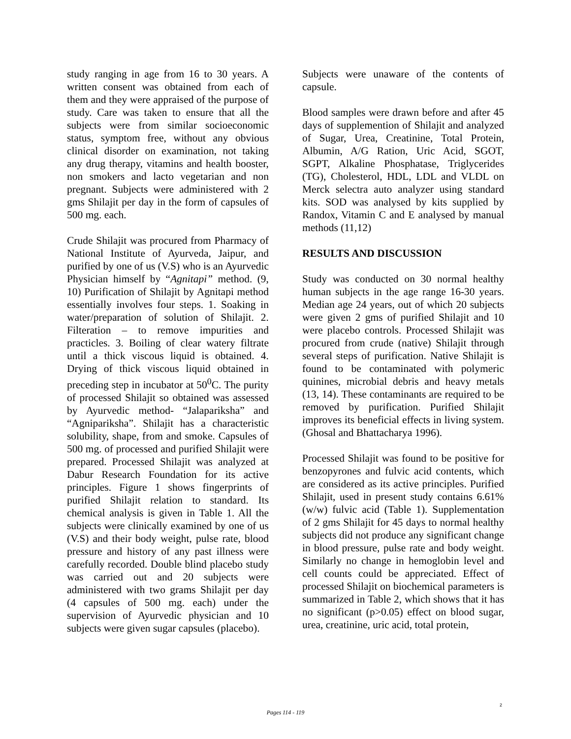study ranging in age from 16 to 30 years. A written consent was obtained from each of them and they were appraised of the purpose of study. Care was taken to ensure that all the subjects were from similar socioeconomic status, symptom free, without any obvious clinical disorder on examination, not taking any drug therapy, vitamins and health booster, non smokers and lacto vegetarian and non pregnant. Subjects were administered with 2 gms Shilajit per day in the form of capsules of 500 mg. each.
Crude Shilajit was procured from Pharmacy of National Institute of Ayurveda, Jaipur, and purified by one of us (V.S) who is an Ayurvedic Physician himself by “Agnitapi” method. (9, 10) Purification of Shilajit by Agnitapi method essentially involves four steps. 1. Soaking in water/preparation of solution of Shilajit. 2. Filteration – to remove impurities and practicles. 3. Boiling of clear watery filtrate until a thick viscous liquid is obtained. 4. Drying of thick viscous liquid obtained in preceding step in incubator at 50<sup>0</sup>C. The purity of processed Shilajit so obtained was assessed by Ayurvedic method- “Jalapariksha” and “Agnipariksha”. Shilajit has a characteristic solubility, shape, from and smoke. Capsules of 500 mg. of processed and purified Shilajit were prepared. Processed Shilajit was analyzed at Dabur Research Foundation for its active principles. Figure 1 shows fingerprints of purified Shilajit relation to standard. Its chemical analysis is given in Table 1. All the subjects were clinically examined by one of us (V.S) and their body weight, pulse rate, blood pressure and history of any past illness were carefully recorded. Double blind placebo study was carried out and 20 subjects were administered with two grams Shilajit per day (4 capsules of 500 mg. each) under the supervision of Ayurvedic physician and 10 subjects were given sugar capsules (placebo).
Subjects were unaware of the contents of capsule.
Blood samples were drawn before and after 45 days of supplemention of Shilajit and analyzed of Sugar, Urea, Creatinine, Total Protein, Albumin, A/G Ration, Uric Acid, SGOT, SGPT, Alkaline Phosphatase, Triglycerides (TG), Cholesterol, HDL, LDL and VLDL on Merck selectra auto analyzer using standard kits. SOD was analysed by kits supplied by Randox, Vitamin C and E analysed by manual methods (11,12)
RESULTS AND DISCUSSION
Study was conducted on 30 normal healthy human subjects in the age range 16-30 years. Median age 24 years, out of which 20 subjects were given 2 gms of purified Shilajit and 10 were placebo controls. Processed Shilajit was procured from crude (native) Shilajit through several steps of purification. Native Shilajit is found to be contaminated with polymeric quinines, microbial debris and heavy metals (13, 14). These contaminants are required to be removed by purification. Purified Shilajit improves its beneficial effects in living system. (Ghosal and Bhattacharya 1996).
Processed Shilajit was found to be positive for benzopyrones and fulvic acid contents, which are considered as its active principles. Purified Shilajit, used in present study contains 6.61% (w/w) fulvic acid (Table 1). Supplementation of 2 gms Shilajit for 45 days to normal healthy subjects did not produce any significant change in blood pressure, pulse rate and body weight. Similarly no change in hemoglobin level and cell counts could be appreciated. Effect of processed Shilajit on biochemical parameters is summarized in Table 2, which shows that it has no significant (p>0.05) effect on blood sugar, urea, creatinine, uric acid, total protein,
2
Pages 114 - 119